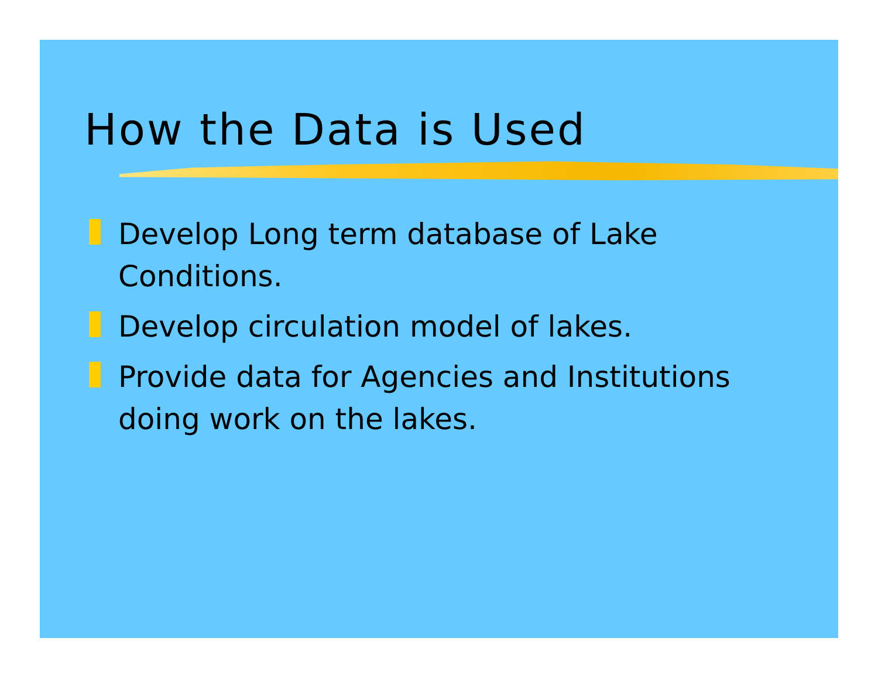How the Data is Used
Develop Long term database of Lake Conditions.
Develop circulation model of lakes.
Provide data for Agencies and Institutions doing work on the lakes.